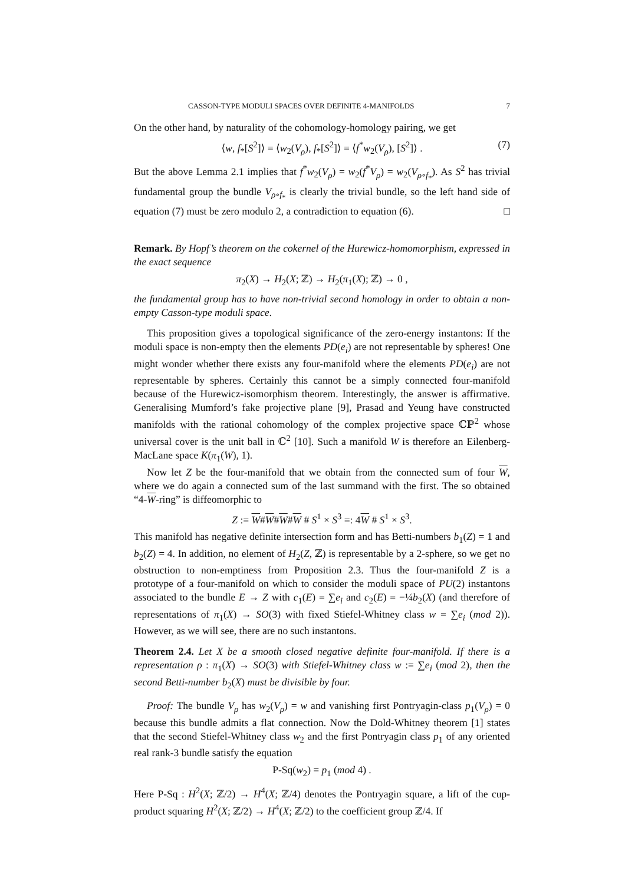CASSON-TYPE MODULI SPACES OVER DEFINITE 4-MANIFOLDS 7
On the other hand, by naturality of the cohomology-homology pairing, we get
⟨w, f<sub>*</sub>[S<sup>2</sup>]⟩ = ⟨w<sub>2</sub>(V<sub>ρ</sub>), f<sub>*</sub>[S<sup>2</sup>]⟩ = ⟨f<sup>*</sup>w<sub>2</sub>(V<sub>ρ</sub>), [S<sup>2</sup>]⟩ . (7)
But the above Lemma 2.1 implies that f<sup>*</sup>w<sub>2</sub>(V<sub>ρ</sub>) = w<sub>2</sub>(f<sup>*</sup>V<sub>ρ</sub>) = w<sub>2</sub>(V<sub>ρ∘f<sub>*</sub></sub>). As S<sup>2</sup> has trivial fundamental group the bundle V<sub>ρ∘f<sub>*</sub></sub> is clearly the trivial bundle, so the left hand side of equation (7) must be zero modulo 2, a contradiction to equation (6). □
Remark. By Hopf’s theorem on the cokernel of the Hurewicz-homomorphism, expressed in the exact sequence
π<sub>2</sub>(X) → H<sub>2</sub>(X; ℤ) → H<sub>2</sub>(π<sub>1</sub>(X); ℤ) → 0 ,
the fundamental group has to have non-trivial second homology in order to obtain a non-empty Casson-type moduli space.
This proposition gives a topological significance of the zero-energy instantons: If the moduli space is non-empty then the elements PD(e<sub>i</sub>) are not representable by spheres! One might wonder whether there exists any four-manifold where the elements PD(e<sub>i</sub>) are not representable by spheres. Certainly this cannot be a simply connected four-manifold because of the Hurewicz-isomorphism theorem. Interestingly, the answer is affirmative. Generalising Mumford’s fake projective plane [9], Prasad and Yeung have constructed manifolds with the rational cohomology of the complex projective space ℂℙ<sup>2</sup> whose universal cover is the unit ball in ℂ<sup>2</sup> [10]. Such a manifold W is therefore an Eilenberg-MacLane space K(π<sub>1</sub>(W), 1).
Now let Z be the four-manifold that we obtain from the connected sum of four W, where we do again a connected sum of the last summand with the first. The so obtained “4-W-ring” is diffeomorphic to
Z := W#W#W#W # S<sup>1</sup> × S<sup>3</sup> =: 4W # S<sup>1</sup> × S<sup>3</sup>.
This manifold has negative definite intersection form and has Betti-numbers b<sub>1</sub>(Z) = 1 and b<sub>2</sub>(Z) = 4. In addition, no element of H<sub>2</sub>(Z, ℤ) is representable by a 2-sphere, so we get no obstruction to non-emptiness from Proposition 2.3. Thus the four-manifold Z is a prototype of a four-manifold on which to consider the moduli space of PU(2) instantons associated to the bundle E → Z with c<sub>1</sub>(E) = ∑e<sub>i</sub> and c<sub>2</sub>(E) = −¼b<sub>2</sub>(X) (and therefore of representations of π<sub>1</sub>(X) → SO(3) with fixed Stiefel-Whitney class w = ∑e<sub>i</sub> (mod 2)). However, as we will see, there are no such instantons.
Theorem 2.4. Let X be a smooth closed negative definite four-manifold. If there is a representation ρ : π<sub>1</sub>(X) → SO(3) with Stiefel-Whitney class w := ∑e<sub>i</sub> (mod 2), then the second Betti-number b<sub>2</sub>(X) must be divisible by four.
Proof: The bundle V<sub>ρ</sub> has w<sub>2</sub>(V<sub>ρ</sub>) = w and vanishing first Pontryagin-class p<sub>1</sub>(V<sub>ρ</sub>) = 0 because this bundle admits a flat connection. Now the Dold-Whitney theorem [1] states that the second Stiefel-Whitney class w<sub>2</sub> and the first Pontryagin class p<sub>1</sub> of any oriented real rank-3 bundle satisfy the equation
P-Sq(w<sub>2</sub>) = p<sub>1</sub> (mod 4) .
Here P-Sq : H<sup>2</sup>(X; ℤ/2) → H<sup>4</sup>(X; ℤ/4) denotes the Pontryagin square, a lift of the cup-product squaring H<sup>2</sup>(X; ℤ/2) → H<sup>4</sup>(X; ℤ/2) to the coefficient group ℤ/4. If